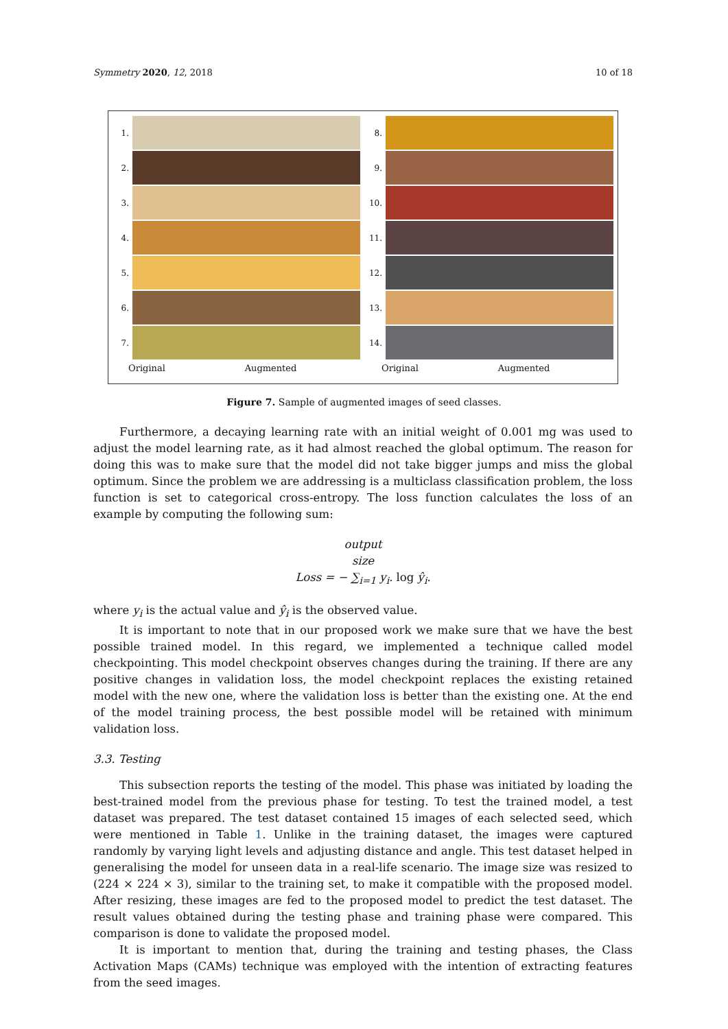Symmetry 2020, 12, 2018 10 of 18
1.
2.
3.
4.
5.
6.
7.
Original Augmented
8.
9.
10.
11.
12.
13.
14.
Original Augmented
Figure 7. Sample of augmented images of seed classes.
Furthermore, a decaying learning rate with an initial weight of 0.001 mg was used to adjust the model learning rate, as it had almost reached the global optimum. The reason for doing this was to make sure that the model did not take bigger jumps and miss the global optimum. Since the problem we are addressing is a multiclass classification problem, the loss function is set to categorical cross-entropy. The loss function calculates the loss of an example by computing the following sum:
output
size
Loss = − ∑<sub>i=1</sub> y<sub>i</sub>. log ŷ<sub>i</sub>.
where y<sub>i</sub> is the actual value and ŷ<sub>i</sub> is the observed value.
It is important to note that in our proposed work we make sure that we have the best possible trained model. In this regard, we implemented a technique called model checkpointing. This model checkpoint observes changes during the training. If there are any positive changes in validation loss, the model checkpoint replaces the existing retained model with the new one, where the validation loss is better than the existing one. At the end of the model training process, the best possible model will be retained with minimum validation loss.
3.3. Testing
This subsection reports the testing of the model. This phase was initiated by loading the best-trained model from the previous phase for testing. To test the trained model, a test dataset was prepared. The test dataset contained 15 images of each selected seed, which were mentioned in Table 1. Unlike in the training dataset, the images were captured randomly by varying light levels and adjusting distance and angle. This test dataset helped in generalising the model for unseen data in a real-life scenario. The image size was resized to (224 × 224 × 3), similar to the training set, to make it compatible with the proposed model. After resizing, these images are fed to the proposed model to predict the test dataset. The result values obtained during the testing phase and training phase were compared. This comparison is done to validate the proposed model.
It is important to mention that, during the training and testing phases, the Class Activation Maps (CAMs) technique was employed with the intention of extracting features from the seed images.